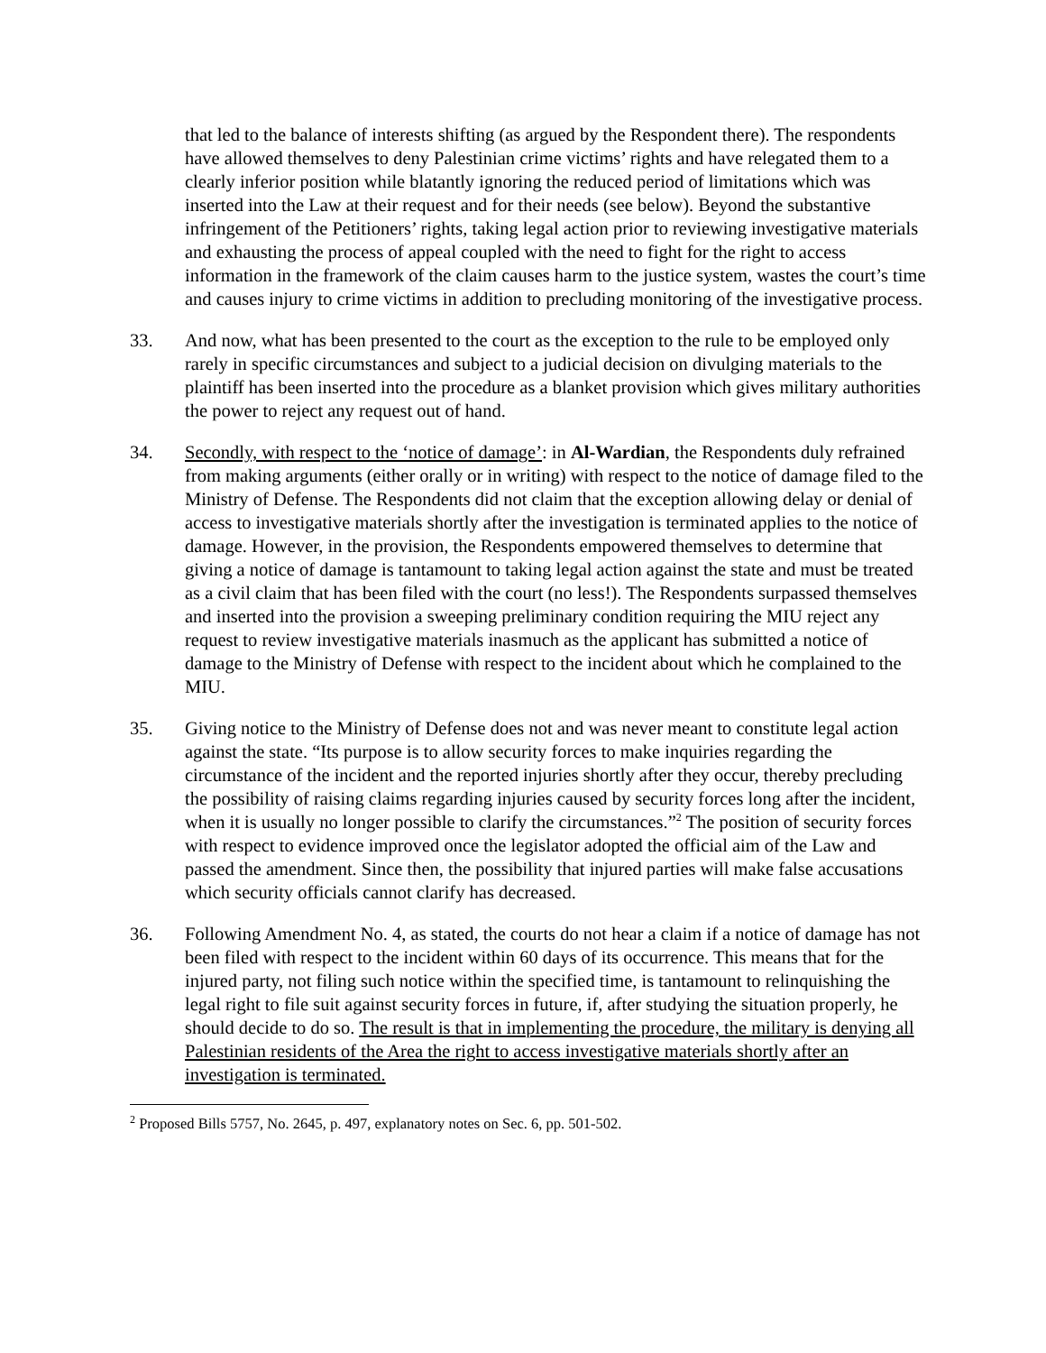that led to the balance of interests shifting (as argued by the Respondent there). The respondents have allowed themselves to deny Palestinian crime victims’ rights and have relegated them to a clearly inferior position while blatantly ignoring the reduced period of limitations which was inserted into the Law at their request and for their needs (see below). Beyond the substantive infringement of the Petitioners’ rights, taking legal action prior to reviewing investigative materials and exhausting the process of appeal coupled with the need to fight for the right to access information in the framework of the claim causes harm to the justice system, wastes the court’s time and causes injury to crime victims in addition to precluding monitoring of the investigative process.
33. And now, what has been presented to the court as the exception to the rule to be employed only rarely in specific circumstances and subject to a judicial decision on divulging materials to the plaintiff has been inserted into the procedure as a blanket provision which gives military authorities the power to reject any request out of hand.
34. Secondly, with respect to the ‘notice of damage’: in Al-Wardian, the Respondents duly refrained from making arguments (either orally or in writing) with respect to the notice of damage filed to the Ministry of Defense. The Respondents did not claim that the exception allowing delay or denial of access to investigative materials shortly after the investigation is terminated applies to the notice of damage. However, in the provision, the Respondents empowered themselves to determine that giving a notice of damage is tantamount to taking legal action against the state and must be treated as a civil claim that has been filed with the court (no less!). The Respondents surpassed themselves and inserted into the provision a sweeping preliminary condition requiring the MIU reject any request to review investigative materials inasmuch as the applicant has submitted a notice of damage to the Ministry of Defense with respect to the incident about which he complained to the MIU.
35. Giving notice to the Ministry of Defense does not and was never meant to constitute legal action against the state. “Its purpose is to allow security forces to make inquiries regarding the circumstance of the incident and the reported injuries shortly after they occur, thereby precluding the possibility of raising claims regarding injuries caused by security forces long after the incident, when it is usually no longer possible to clarify the circumstances.”<sup>2</sup> The position of security forces with respect to evidence improved once the legislator adopted the official aim of the Law and passed the amendment. Since then, the possibility that injured parties will make false accusations which security officials cannot clarify has decreased.
36. Following Amendment No. 4, as stated, the courts do not hear a claim if a notice of damage has not been filed with respect to the incident within 60 days of its occurrence. This means that for the injured party, not filing such notice within the specified time, is tantamount to relinquishing the legal right to file suit against security forces in future, if, after studying the situation properly, he should decide to do so. The result is that in implementing the procedure, the military is denying all Palestinian residents of the Area the right to access investigative materials shortly after an investigation is terminated.
<sup>2</sup> Proposed Bills 5757, No. 2645, p. 497, explanatory notes on Sec. 6, pp. 501-502.